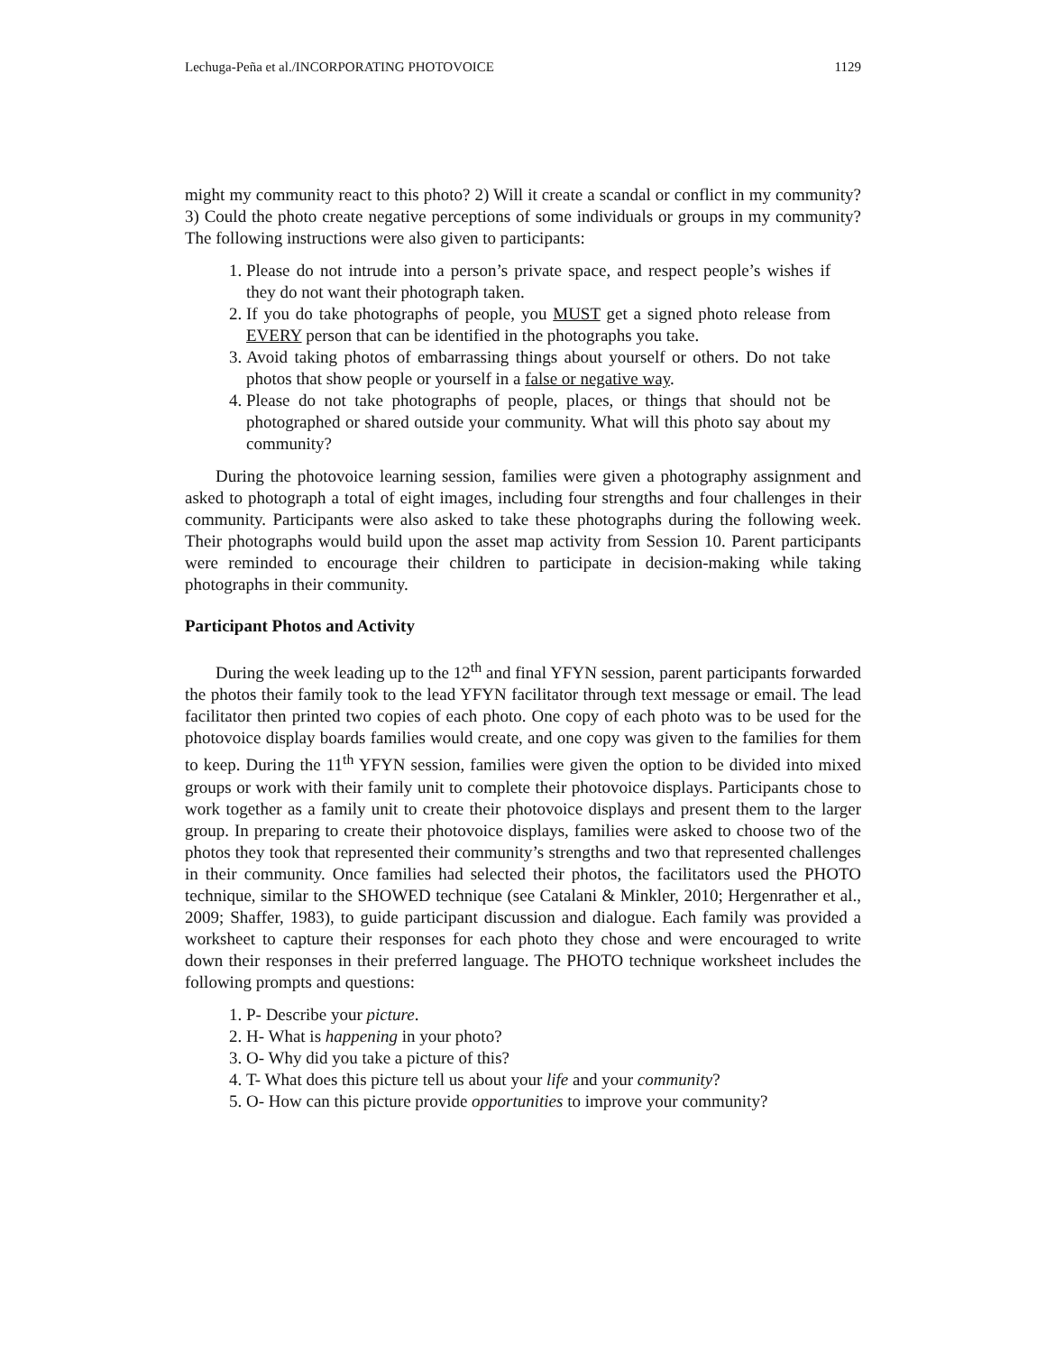Lechuga-Peña et al./INCORPORATING PHOTOVOICE 1129
might my community react to this photo? 2) Will it create a scandal or conflict in my community? 3) Could the photo create negative perceptions of some individuals or groups in my community? The following instructions were also given to participants:
1. Please do not intrude into a person’s private space, and respect people’s wishes if they do not want their photograph taken.
2. If you do take photographs of people, you MUST get a signed photo release from EVERY person that can be identified in the photographs you take.
3. Avoid taking photos of embarrassing things about yourself or others. Do not take photos that show people or yourself in a false or negative way.
4. Please do not take photographs of people, places, or things that should not be photographed or shared outside your community. What will this photo say about my community?
During the photovoice learning session, families were given a photography assignment and asked to photograph a total of eight images, including four strengths and four challenges in their community. Participants were also asked to take these photographs during the following week. Their photographs would build upon the asset map activity from Session 10. Parent participants were reminded to encourage their children to participate in decision-making while taking photographs in their community.
Participant Photos and Activity
During the week leading up to the 12<sup>th</sup> and final YFYN session, parent participants forwarded the photos their family took to the lead YFYN facilitator through text message or email. The lead facilitator then printed two copies of each photo. One copy of each photo was to be used for the photovoice display boards families would create, and one copy was given to the families for them to keep. During the 11<sup>th</sup> YFYN session, families were given the option to be divided into mixed groups or work with their family unit to complete their photovoice displays. Participants chose to work together as a family unit to create their photovoice displays and present them to the larger group. In preparing to create their photovoice displays, families were asked to choose two of the photos they took that represented their community’s strengths and two that represented challenges in their community. Once families had selected their photos, the facilitators used the PHOTO technique, similar to the SHOWED technique (see Catalani & Minkler, 2010; Hergenrather et al., 2009; Shaffer, 1983), to guide participant discussion and dialogue. Each family was provided a worksheet to capture their responses for each photo they chose and were encouraged to write down their responses in their preferred language. The PHOTO technique worksheet includes the following prompts and questions:
1. P- Describe your picture.
2. H- What is happening in your photo?
3. O- Why did you take a picture of this?
4. T- What does this picture tell us about your life and your community?
5. O- How can this picture provide opportunities to improve your community?